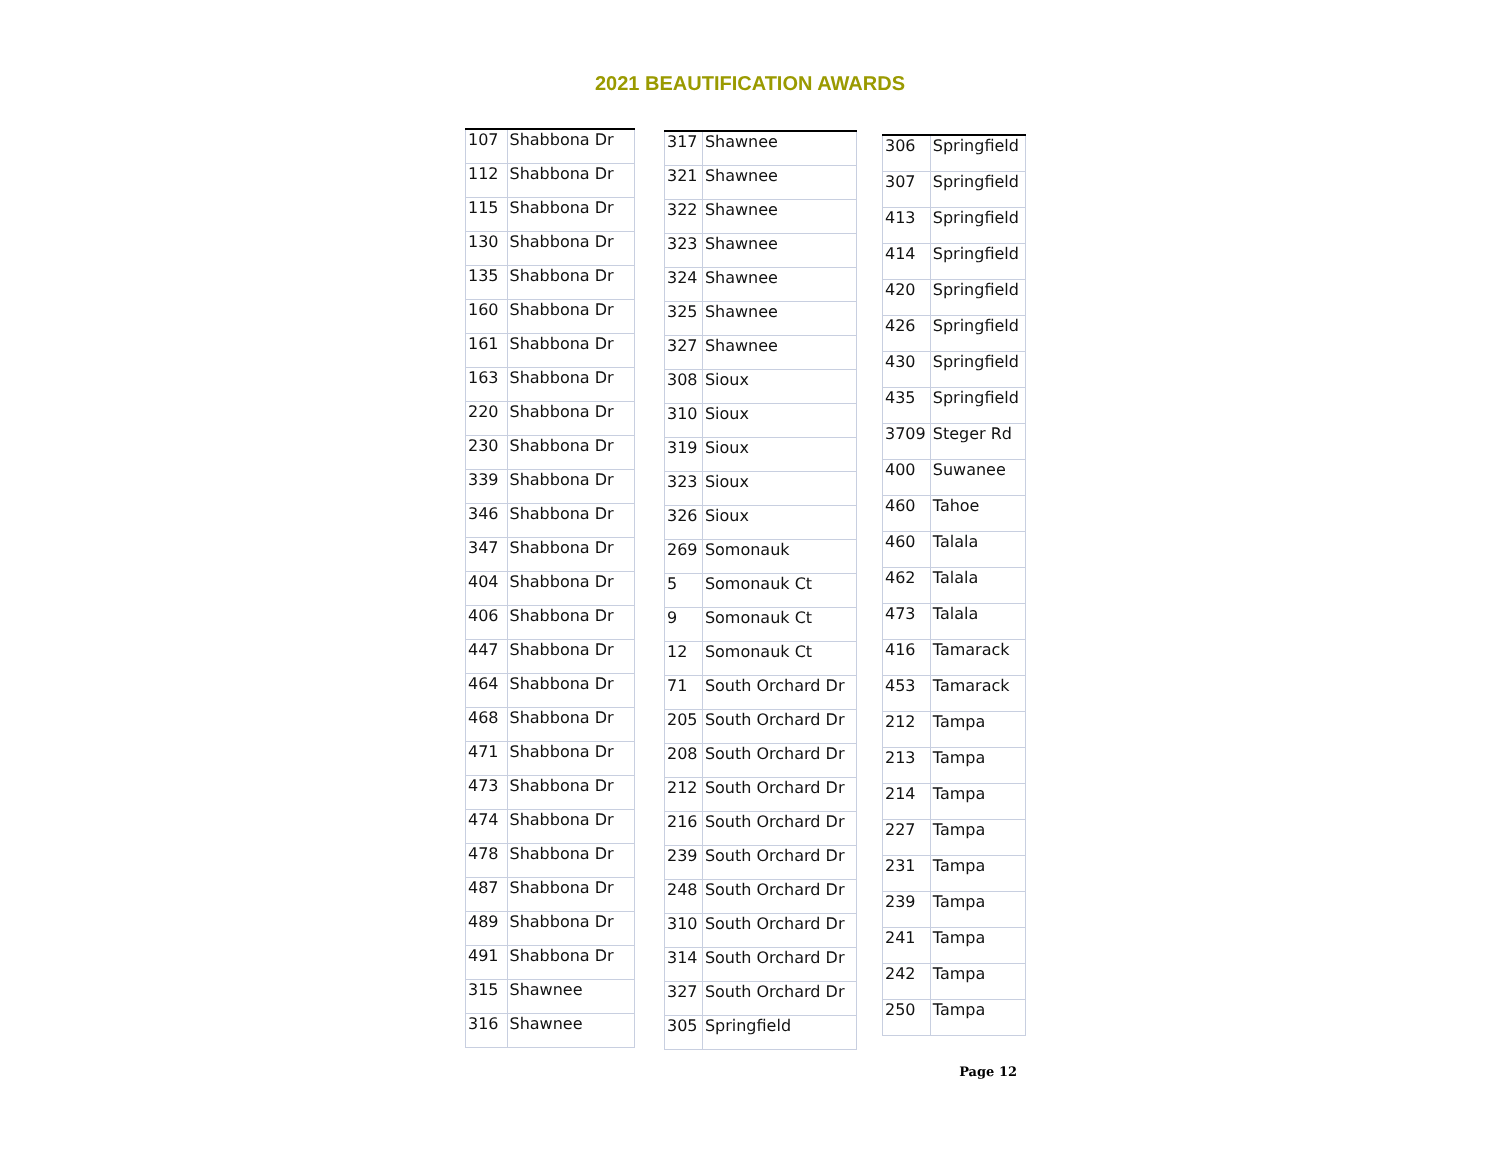2021 BEAUTIFICATION AWARDS
| 107 | Shabbona Dr |
| 112 | Shabbona Dr |
| 115 | Shabbona Dr |
| 130 | Shabbona Dr |
| 135 | Shabbona Dr |
| 160 | Shabbona Dr |
| 161 | Shabbona Dr |
| 163 | Shabbona Dr |
| 220 | Shabbona Dr |
| 230 | Shabbona Dr |
| 339 | Shabbona Dr |
| 346 | Shabbona Dr |
| 347 | Shabbona Dr |
| 404 | Shabbona Dr |
| 406 | Shabbona Dr |
| 447 | Shabbona Dr |
| 464 | Shabbona Dr |
| 468 | Shabbona Dr |
| 471 | Shabbona Dr |
| 473 | Shabbona Dr |
| 474 | Shabbona Dr |
| 478 | Shabbona Dr |
| 487 | Shabbona Dr |
| 489 | Shabbona Dr |
| 491 | Shabbona Dr |
| 315 | Shawnee |
| 316 | Shawnee |
| 317 | Shawnee |
| 321 | Shawnee |
| 322 | Shawnee |
| 323 | Shawnee |
| 324 | Shawnee |
| 325 | Shawnee |
| 327 | Shawnee |
| 308 | Sioux |
| 310 | Sioux |
| 319 | Sioux |
| 323 | Sioux |
| 326 | Sioux |
| 269 | Somonauk |
| 5 | Somonauk Ct |
| 9 | Somonauk Ct |
| 12 | Somonauk Ct |
| 71 | South Orchard Dr |
| 205 | South Orchard Dr |
| 208 | South Orchard Dr |
| 212 | South Orchard Dr |
| 216 | South Orchard Dr |
| 239 | South Orchard Dr |
| 248 | South Orchard Dr |
| 310 | South Orchard Dr |
| 314 | South Orchard Dr |
| 327 | South Orchard Dr |
| 305 | Springfield |
| 306 | Springfield |
| 307 | Springfield |
| 413 | Springfield |
| 414 | Springfield |
| 420 | Springfield |
| 426 | Springfield |
| 430 | Springfield |
| 435 | Springfield |
| 3709 | Steger Rd |
| 400 | Suwanee |
| 460 | Tahoe |
| 460 | Talala |
| 462 | Talala |
| 473 | Talala |
| 416 | Tamarack |
| 453 | Tamarack |
| 212 | Tampa |
| 213 | Tampa |
| 214 | Tampa |
| 227 | Tampa |
| 231 | Tampa |
| 239 | Tampa |
| 241 | Tampa |
| 242 | Tampa |
| 250 | Tampa |
Page 12